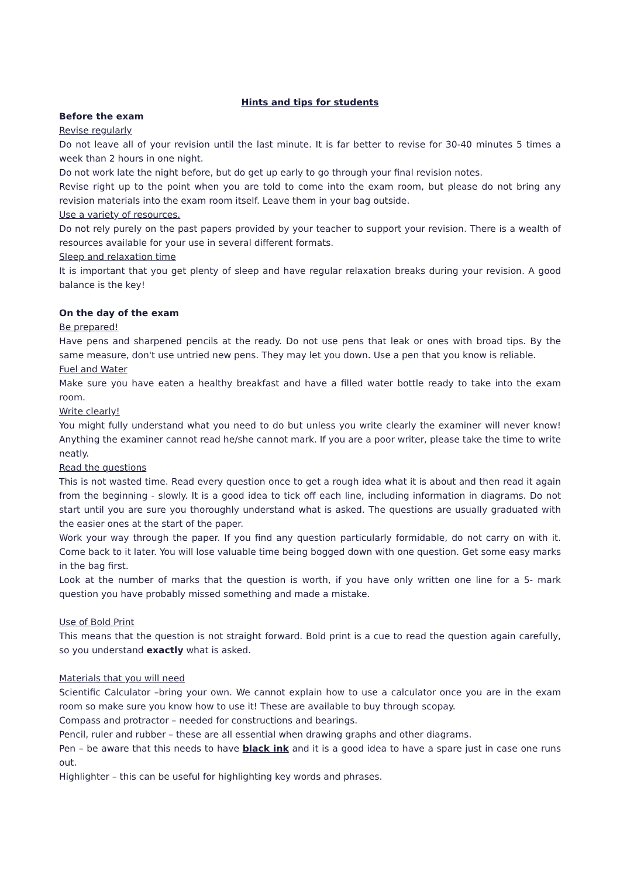Hints and tips for students
Before the exam
Revise regularly
Do not leave all of your revision until the last minute. It is far better to revise for 30-40 minutes 5 times a week than 2 hours in one night.
Do not work late the night before, but do get up early to go through your final revision notes.
Revise right up to the point when you are told to come into the exam room, but please do not bring any revision materials into the exam room itself. Leave them in your bag outside.
Use a variety of resources.
Do not rely purely on the past papers provided by your teacher to support your revision. There is a wealth of resources available for your use in several different formats.
Sleep and relaxation time
It is important that you get plenty of sleep and have regular relaxation breaks during your revision. A good balance is the key!
On the day of the exam
Be prepared!
Have pens and sharpened pencils at the ready. Do not use pens that leak or ones with broad tips. By the same measure, don't use untried new pens. They may let you down. Use a pen that you know is reliable.
Fuel and Water
Make sure you have eaten a healthy breakfast and have a filled water bottle ready to take into the exam room.
Write clearly!
You might fully understand what you need to do but unless you write clearly the examiner will never know! Anything the examiner cannot read he/she cannot mark. If you are a poor writer, please take the time to write neatly.
Read the questions
This is not wasted time. Read every question once to get a rough idea what it is about and then read it again from the beginning - slowly. It is a good idea to tick off each line, including information in diagrams. Do not start until you are sure you thoroughly understand what is asked. The questions are usually graduated with the easier ones at the start of the paper.
Work your way through the paper. If you find any question particularly formidable, do not carry on with it. Come back to it later. You will lose valuable time being bogged down with one question. Get some easy marks in the bag first.
Look at the number of marks that the question is worth, if you have only written one line for a 5- mark question you have probably missed something and made a mistake.
Use of Bold Print
This means that the question is not straight forward. Bold print is a cue to read the question again carefully, so you understand exactly what is asked.
Materials that you will need
Scientific Calculator –bring your own. We cannot explain how to use a calculator once you are in the exam room so make sure you know how to use it! These are available to buy through scopay.
Compass and protractor – needed for constructions and bearings.
Pencil, ruler and rubber – these are all essential when drawing graphs and other diagrams.
Pen – be aware that this needs to have black ink and it is a good idea to have a spare just in case one runs out.
Highlighter – this can be useful for highlighting key words and phrases.